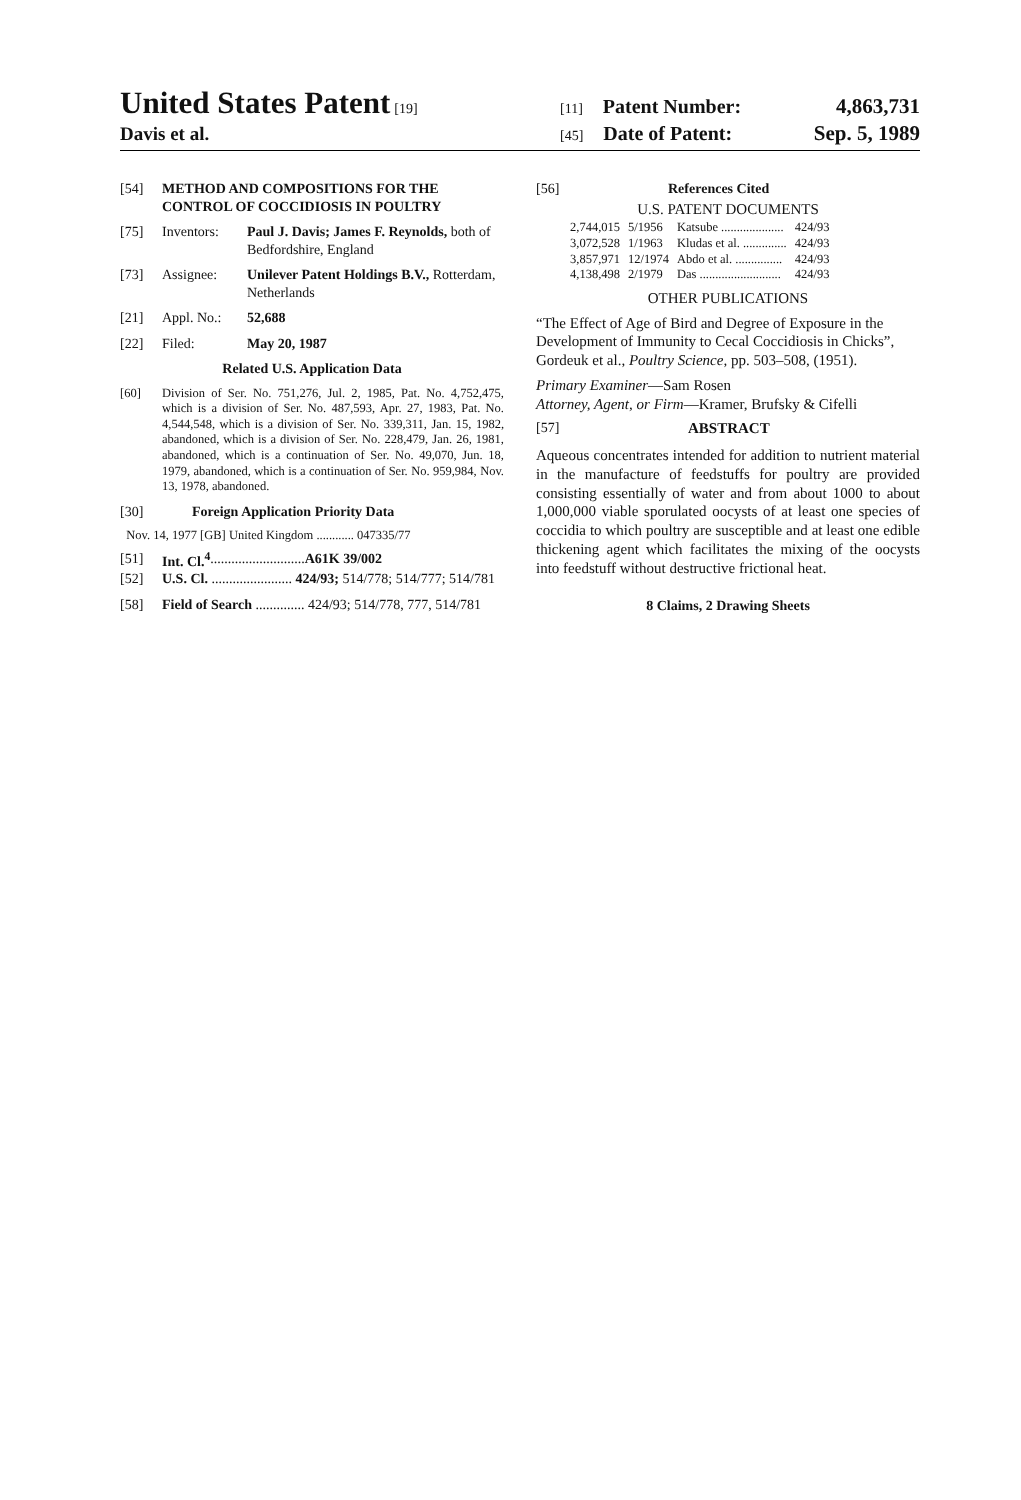United States Patent [19] [11] Patent Number: 4,863,731
Davis et al.
[45] Date of Patent: Sep. 5, 1989
[54] METHOD AND COMPOSITIONS FOR THE CONTROL OF COCCIDIOSIS IN POULTRY
[75] Inventors: Paul J. Davis; James F. Reynolds, both of Bedfordshire, England
[73] Assignee: Unilever Patent Holdings B.V., Rotterdam, Netherlands
[21] Appl. No.: 52,688
[22] Filed: May 20, 1987
Related U.S. Application Data
[60] Division of Ser. No. 751,276, Jul. 2, 1985, Pat. No. 4,752,475, which is a division of Ser. No. 487,593, Apr. 27, 1983, Pat. No. 4,544,548, which is a division of Ser. No. 339,311, Jan. 15, 1982, abandoned, which is a division of Ser. No. 228,479, Jan. 26, 1981, abandoned, which is a continuation of Ser. No. 49,070, Jun. 18, 1979, abandoned, which is a continuation of Ser. No. 959,984, Nov. 13, 1978, abandoned.
[30] Foreign Application Priority Data
Nov. 14, 1977 [GB] United Kingdom ............ 047335/77
[51] Int. Cl.<sup>4</sup> ........................... A61K 39/002
[52] U.S. Cl. ....................... 424/93; 514/778; 514/777; 514/781
[58] Field of Search .............. 424/93; 514/778, 777, 514/781
[56] References Cited
U.S. PATENT DOCUMENTS
| 2,744,015 | 5/1956 | Katsube .................... | 424/93 |
| 3,072,528 | 1/1963 | Kludas et al. .............. | 424/93 |
| 3,857,971 | 12/1974 | Abdo et al. ............... | 424/93 |
| 4,138,498 | 2/1979 | Das .......................... | 424/93 |
OTHER PUBLICATIONS
“The Effect of Age of Bird and Degree of Exposure in the Development of Immunity to Cecal Coccidiosis in Chicks”, Gordeuk et al., Poultry Science, pp. 503–508, (1951).
Primary Examiner—Sam Rosen
Attorney, Agent, or Firm—Kramer, Brufsky & Cifelli
[57] ABSTRACT
Aqueous concentrates intended for addition to nutrient material in the manufacture of feedstuffs for poultry are provided consisting essentially of water and from about 1000 to about 1,000,000 viable sporulated oocysts of at least one species of coccidia to which poultry are susceptible and at least one edible thickening agent which facilitates the mixing of the oocysts into feedstuff without destructive frictional heat.
8 Claims, 2 Drawing Sheets